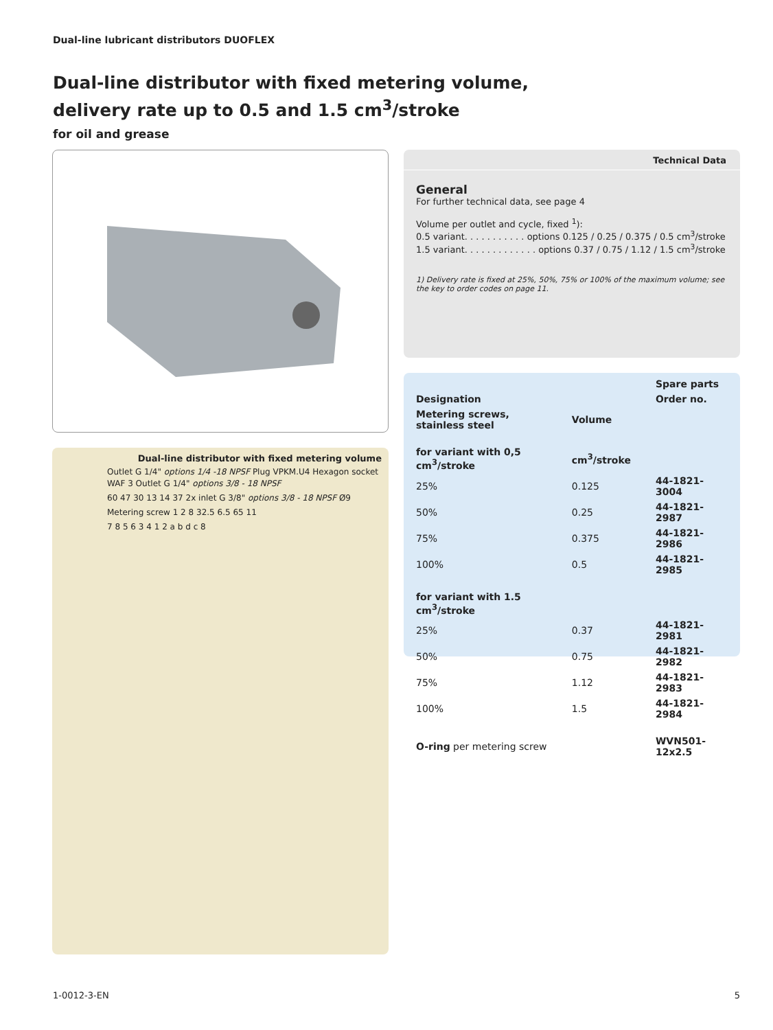Dual-line lubricant distributors DUOFLEX
Dual-line distributor with fixed metering volume,
delivery rate up to 0.5 and 1.5 cm<sup>3</sup>/stroke
for oil and grease
Dual-line distributor with fixed metering volume
Outlet G 1/4" options 1/4 -18 NPSF Plug VPKM.U4 Hexagon socket WAF 3 Outlet G 1/4" options 3/8 - 18 NPSF
60 47 30 13 14 37 2x inlet G 3/8" options 3/8 - 18 NPSF Ø9
Metering screw 1 2 8 32.5 6.5 65 11
7 8 5 6 3 4 1 2 a b d c 8
Technical Data
General
For further technical data, see page 4
Volume per outlet and cycle, fixed <sup>1</sup>):
0.5 variant. . . . . . . . . . . options 0.125 / 0.25 / 0.375 / 0.5 cm<sup>3</sup>/stroke
1.5 variant. . . . . . . . . . . . . options 0.37 / 0.75 / 1.12 / 1.5 cm<sup>3</sup>/stroke
1) Delivery rate is fixed at 25%, 50%, 75% or 100% of the maximum volume; see the key to order codes on page 11.
| | | Spare parts |
| --- | --- | --- |
| Designation | | Order no. |
| Metering screws, stainless steel | Volume | |
| for variant with 0,5 cm<sup>3</sup>/stroke | cm<sup>3</sup>/stroke | |
| 25% | 0.125 | 44-1821-3004 |
| 50% | 0.25 | 44-1821-2987 |
| 75% | 0.375 | 44-1821-2986 |
| 100% | 0.5 | 44-1821-2985 |
| for variant with 1.5 cm<sup>3</sup>/stroke | | |
| 25% | 0.37 | 44-1821-2981 |
| 50% | 0.75 | 44-1821-2982 |
| 75% | 1.12 | 44-1821-2983 |
| 100% | 1.5 | 44-1821-2984 |
| O-ring per metering screw | | WVN501-12x2.5 |
1-0012-3-EN 5